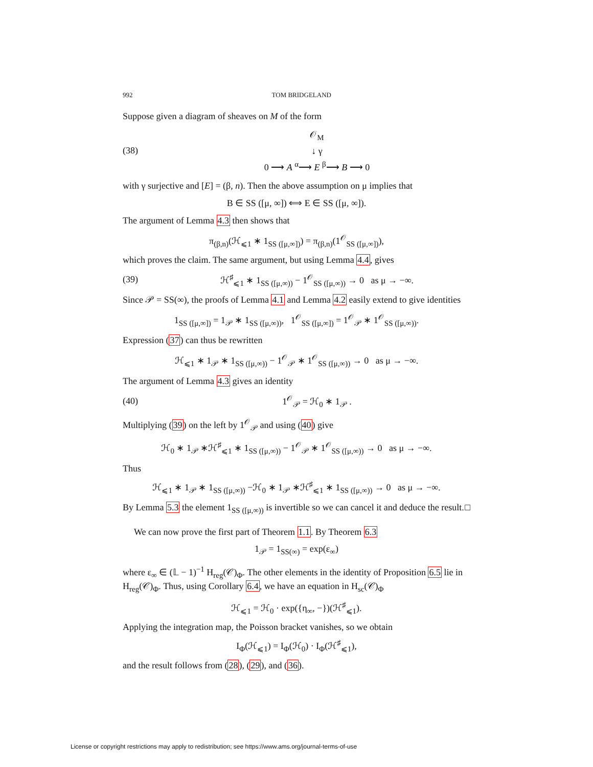992 TOM BRIDGELAND
Suppose given a diagram of sheaves on M of the form
(38)
𝒪<sub>M</sub>
↓ γ
0 ⟶ A <sup>α</sup>⟶ E <sup>β</sup>⟶ B ⟶ 0
with γ surjective and [E] = (β, n). Then the above assumption on μ implies that
B ∈ SS ([μ, ∞]) ⟺ E ∈ SS ([μ, ∞]).
The argument of Lemma 4.3 then shows that
π<sub>(β,n)</sub>(ℋ<sub>⩽1</sub> ∗ 1<sub>SS ([μ,∞])</sub>) = π<sub>(β,n)</sub>(1<sup>𝒪</sup><sub>SS ([μ,∞])</sub>),
which proves the claim. The same argument, but using Lemma 4.4, gives
(39) ℋ<sup>♯</sup><sub>⩽1</sub> ∗ 1<sub>SS ([μ,∞))</sub> − 1<sup>𝒪</sup><sub>SS ([μ,∞))</sub> → 0 as μ → −∞.
Since 𝒫 = SS(∞), the proofs of Lemma 4.1 and Lemma 4.2 easily extend to give identities
1<sub>SS ([μ,∞])</sub> = 1<sub>𝒫</sub> ∗ 1<sub>SS ([μ,∞))</sub>, 1<sup>𝒪</sup><sub>SS ([μ,∞])</sub> = 1<sup>𝒪</sup><sub>𝒫</sub> ∗ 1<sup>𝒪</sup><sub>SS ([μ,∞))</sub>.
Expression (37) can thus be rewritten
ℋ<sub>⩽1</sub> ∗ 1<sub>𝒫</sub> ∗ 1<sub>SS ([μ,∞))</sub> − 1<sup>𝒪</sup><sub>𝒫</sub> ∗ 1<sup>𝒪</sup><sub>SS ([μ,∞))</sub> → 0 as μ → −∞.
The argument of Lemma 4.3 gives an identity
(40) 1<sup>𝒪</sup><sub>𝒫</sub> = ℋ<sub>0</sub> ∗ 1<sub>𝒫</sub> .
Multiplying (39) on the left by 1<sup>𝒪</sup><sub>𝒫</sub> and using (40) give
ℋ<sub>0</sub> ∗ 1<sub>𝒫</sub> ∗ℋ<sup>♯</sup><sub>⩽1</sub> ∗ 1<sub>SS ([μ,∞))</sub> − 1<sup>𝒪</sup><sub>𝒫</sub> ∗ 1<sup>𝒪</sup><sub>SS ([μ,∞))</sub> → 0 as μ → −∞.
Thus
ℋ<sub>⩽1</sub> ∗ 1<sub>𝒫</sub> ∗ 1<sub>SS ([μ,∞))</sub> −ℋ<sub>0</sub> ∗ 1<sub>𝒫</sub> ∗ℋ<sup>♯</sup><sub>⩽1</sub> ∗ 1<sub>SS ([μ,∞))</sub> → 0 as μ → −∞.
By Lemma 5.3 the element 1<sub>SS ([μ,∞))</sub> is invertible so we can cancel it and deduce the result. □
We can now prove the first part of Theorem 1.1. By Theorem 6.3
1<sub>𝒫</sub> = 1<sub>SS(∞)</sub> = exp(ε<sub>∞</sub>)
where ε<sub>∞</sub> ∈ (𝕃 − 1)<sup>−1</sup> H<sub>reg</sub>(𝒞)<sub>Φ</sub>. The other elements in the identity of Proposition 6.5 lie in H<sub>reg</sub>(𝒞)<sub>Φ</sub>. Thus, using Corollary 6.4, we have an equation in H<sub>sc</sub>(𝒞)<sub>Φ</sub>
ℋ<sub>⩽1</sub> = ℋ<sub>0</sub> · exp({η<sub>∞</sub>, −})(ℋ<sup>♯</sup><sub>⩽1</sub>).
Applying the integration map, the Poisson bracket vanishes, so we obtain
I<sub>Φ</sub>(ℋ<sub>⩽1</sub>) = I<sub>Φ</sub>(ℋ<sub>0</sub>) · I<sub>Φ</sub>(ℋ<sup>♯</sup><sub>⩽1</sub>),
and the result follows from (28), (29), and (36).
License or copyright restrictions may apply to redistribution; see https://www.ams.org/journal-terms-of-use